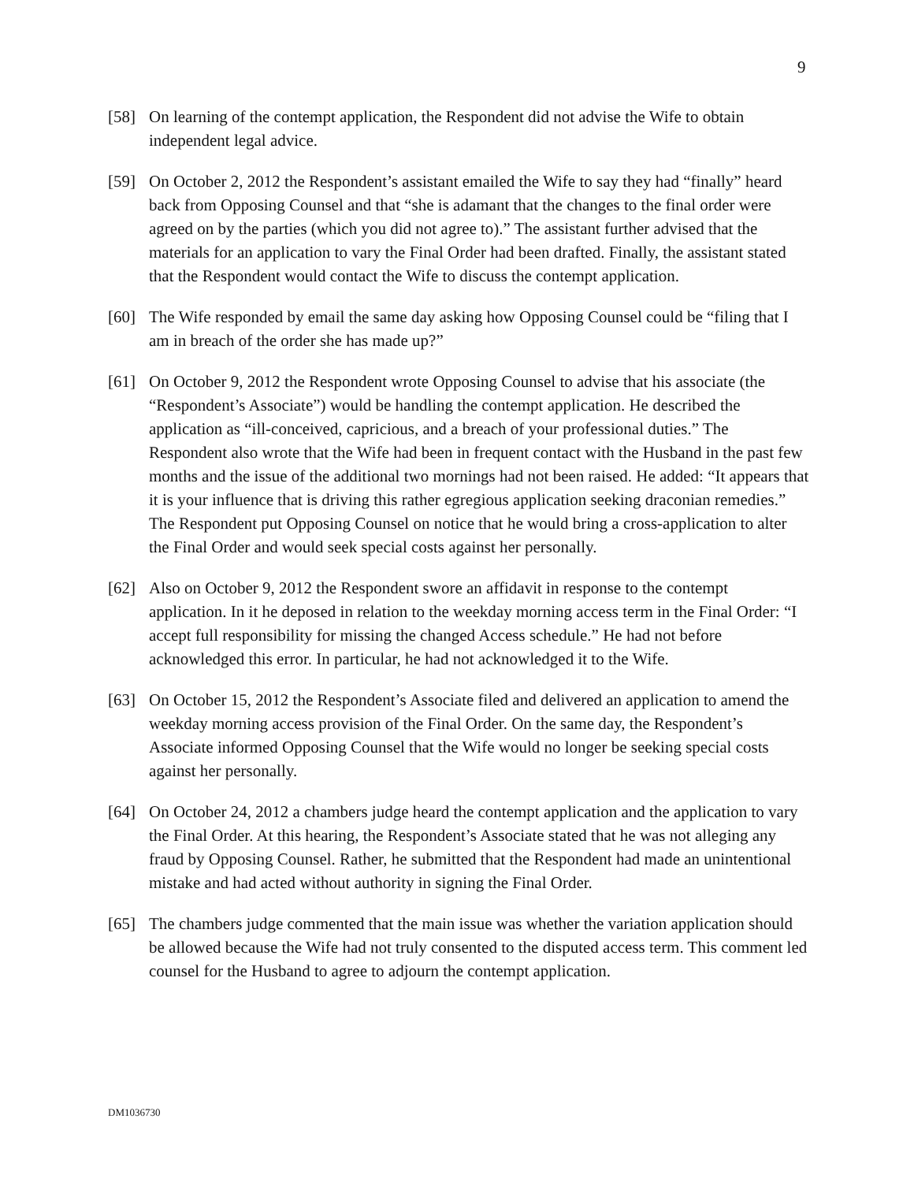9
[58] On learning of the contempt application, the Respondent did not advise the Wife to obtain independent legal advice.
[59] On October 2, 2012 the Respondent’s assistant emailed the Wife to say they had “finally” heard back from Opposing Counsel and that “she is adamant that the changes to the final order were agreed on by the parties (which you did not agree to).” The assistant further advised that the materials for an application to vary the Final Order had been drafted. Finally, the assistant stated that the Respondent would contact the Wife to discuss the contempt application.
[60] The Wife responded by email the same day asking how Opposing Counsel could be “filing that I am in breach of the order she has made up?”
[61] On October 9, 2012 the Respondent wrote Opposing Counsel to advise that his associate (the “Respondent’s Associate”) would be handling the contempt application. He described the application as “ill-conceived, capricious, and a breach of your professional duties.” The Respondent also wrote that the Wife had been in frequent contact with the Husband in the past few months and the issue of the additional two mornings had not been raised. He added: “It appears that it is your influence that is driving this rather egregious application seeking draconian remedies.” The Respondent put Opposing Counsel on notice that he would bring a cross-application to alter the Final Order and would seek special costs against her personally.
[62] Also on October 9, 2012 the Respondent swore an affidavit in response to the contempt application. In it he deposed in relation to the weekday morning access term in the Final Order: “I accept full responsibility for missing the changed Access schedule.” He had not before acknowledged this error. In particular, he had not acknowledged it to the Wife.
[63] On October 15, 2012 the Respondent’s Associate filed and delivered an application to amend the weekday morning access provision of the Final Order. On the same day, the Respondent’s Associate informed Opposing Counsel that the Wife would no longer be seeking special costs against her personally.
[64] On October 24, 2012 a chambers judge heard the contempt application and the application to vary the Final Order. At this hearing, the Respondent’s Associate stated that he was not alleging any fraud by Opposing Counsel. Rather, he submitted that the Respondent had made an unintentional mistake and had acted without authority in signing the Final Order.
[65] The chambers judge commented that the main issue was whether the variation application should be allowed because the Wife had not truly consented to the disputed access term. This comment led counsel for the Husband to agree to adjourn the contempt application.
DM1036730